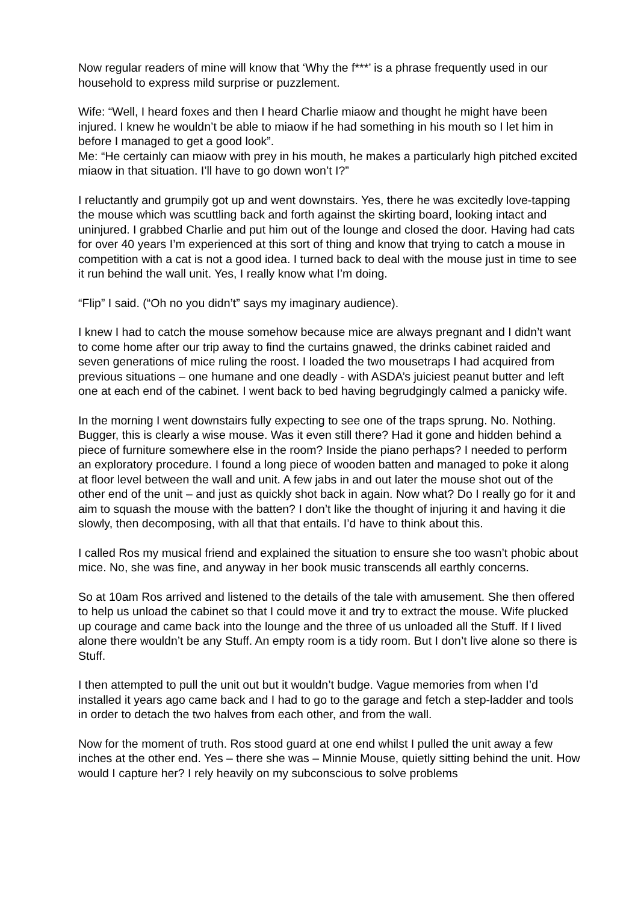Now regular readers of mine will know that ‘Why the f***’ is a phrase frequently used in our household to express mild surprise or puzzlement.
Wife: “Well, I heard foxes and then I heard Charlie miaow and thought he might have been injured. I knew he wouldn’t be able to miaow if he had something in his mouth so I let him in before I managed to get a good look”.
Me: “He certainly can miaow with prey in his mouth, he makes a particularly high pitched excited miaow in that situation. I’ll have to go down won’t I?”
I reluctantly and grumpily got up and went downstairs. Yes, there he was excitedly love-tapping the mouse which was scuttling back and forth against the skirting board, looking intact and uninjured. I grabbed Charlie and put him out of the lounge and closed the door. Having had cats for over 40 years I’m experienced at this sort of thing and know that trying to catch a mouse in competition with a cat is not a good idea. I turned back to deal with the mouse just in time to see it run behind the wall unit. Yes, I really know what I’m doing.
“Flip” I said. (“Oh no you didn’t” says my imaginary audience).
I knew I had to catch the mouse somehow because mice are always pregnant and I didn’t want to come home after our trip away to find the curtains gnawed, the drinks cabinet raided and seven generations of mice ruling the roost. I loaded the two mousetraps I had acquired from previous situations – one humane and one deadly - with ASDA’s juiciest peanut butter and left one at each end of the cabinet. I went back to bed having begrudgingly calmed a panicky wife.
In the morning I went downstairs fully expecting to see one of the traps sprung. No. Nothing. Bugger, this is clearly a wise mouse. Was it even still there? Had it gone and hidden behind a piece of furniture somewhere else in the room? Inside the piano perhaps? I needed to perform an exploratory procedure. I found a long piece of wooden batten and managed to poke it along at floor level between the wall and unit. A few jabs in and out later the mouse shot out of the other end of the unit – and just as quickly shot back in again. Now what? Do I really go for it and aim to squash the mouse with the batten? I don’t like the thought of injuring it and having it die slowly, then decomposing, with all that that entails. I’d have to think about this.
I called Ros my musical friend and explained the situation to ensure she too wasn’t phobic about mice. No, she was fine, and anyway in her book music transcends all earthly concerns.
So at 10am Ros arrived and listened to the details of the tale with amusement. She then offered to help us unload the cabinet so that I could move it and try to extract the mouse. Wife plucked up courage and came back into the lounge and the three of us unloaded all the Stuff. If I lived alone there wouldn’t be any Stuff. An empty room is a tidy room. But I don’t live alone so there is Stuff.
I then attempted to pull the unit out but it wouldn’t budge. Vague memories from when I’d installed it years ago came back and I had to go to the garage and fetch a step-ladder and tools in order to detach the two halves from each other, and from the wall.
Now for the moment of truth. Ros stood guard at one end whilst I pulled the unit away a few inches at the other end. Yes – there she was – Minnie Mouse, quietly sitting behind the unit. How would I capture her? I rely heavily on my subconscious to solve problems